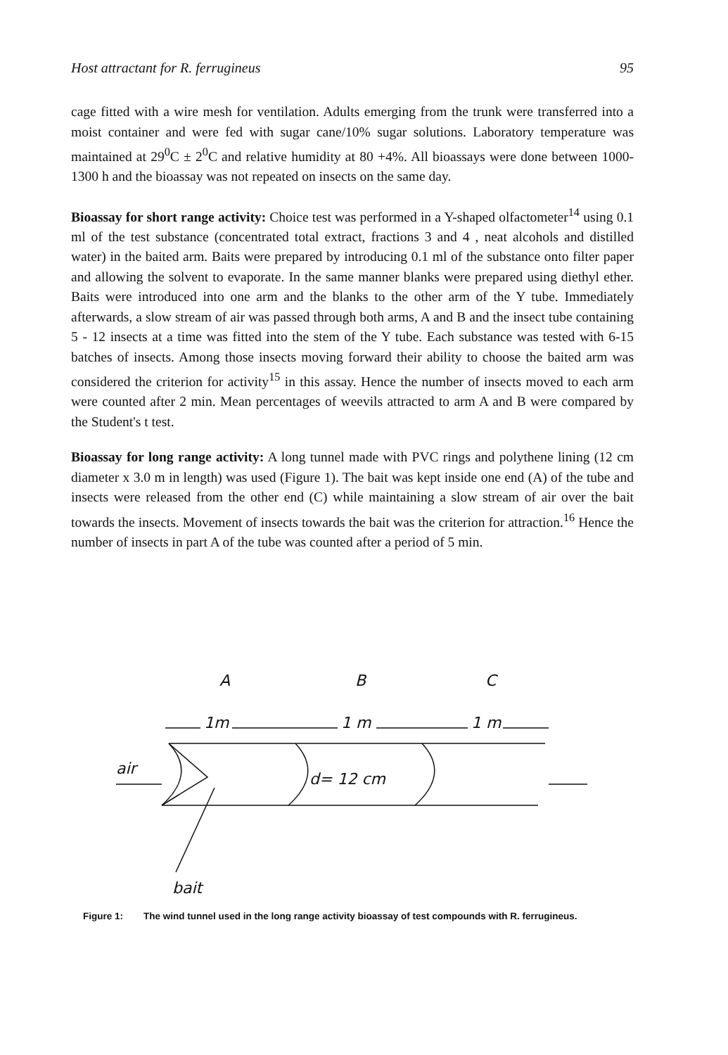Host attractant for R. ferrugineus 95
cage fitted with a wire mesh for ventilation. Adults emerging from the trunk were transferred into a moist container and were fed with sugar cane/10% sugar solutions. Laboratory temperature was maintained at 29<sup>0</sup>C ± 2<sup>0</sup>C and relative humidity at 80 +4%. All bioassays were done between 1000-1300 h and the bioassay was not repeated on insects on the same day.
Bioassay for short range activity: Choice test was performed in a Y-shaped olfactometer<sup>14</sup> using 0.1 ml of the test substance (concentrated total extract, fractions 3 and 4 , neat alcohols and distilled water) in the baited arm. Baits were prepared by introducing 0.1 ml of the substance onto filter paper and allowing the solvent to evaporate. In the same manner blanks were prepared using diethyl ether. Baits were introduced into one arm and the blanks to the other arm of the Y tube. Immediately afterwards, a slow stream of air was passed through both arms, A and B and the insect tube containing 5 - 12 insects at a time was fitted into the stem of the Y tube. Each substance was tested with 6-15 batches of insects. Among those insects moving forward their ability to choose the baited arm was considered the criterion for activity<sup>15</sup> in this assay. Hence the number of insects moved to each arm were counted after 2 min. Mean percentages of weevils attracted to arm A and B were compared by the Student's t test.
Bioassay for long range activity: A long tunnel made with PVC rings and polythene lining (12 cm diameter x 3.0 m in length) was used (Figure 1). The bait was kept inside one end (A) of the tube and insects were released from the other end (C) while maintaining a slow stream of air over the bait towards the insects. Movement of insects towards the bait was the criterion for attraction.<sup>16</sup> Hence the number of insects in part A of the tube was counted after a period of 5 min.
A
B
C
1m
1 m
1 m
air
d= 12 cm
bait
Figure 1: The wind tunnel used in the long range activity bioassay of test compounds with R. ferrugineus.